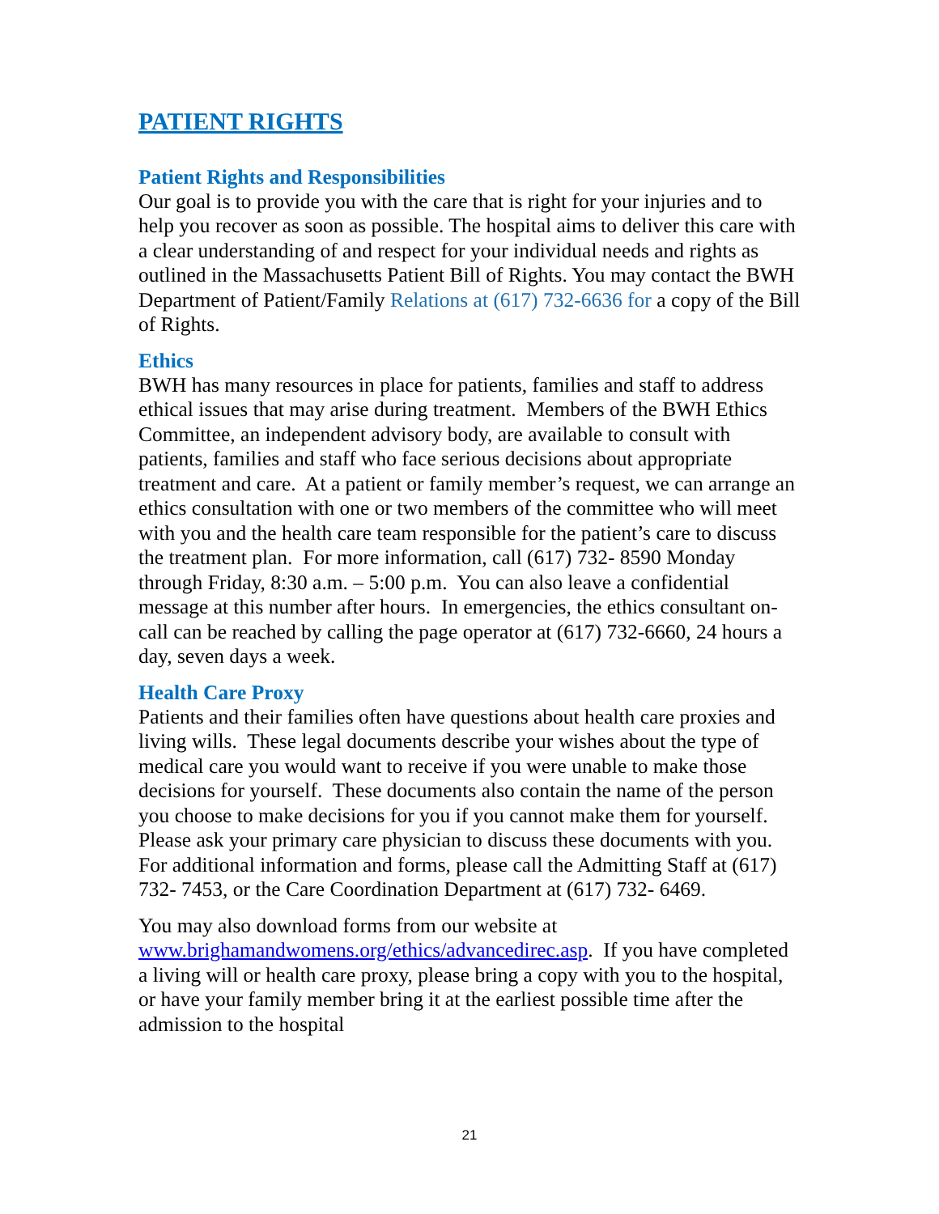PATIENT RIGHTS
Patient Rights and Responsibilities
Our goal is to provide you with the care that is right for your injuries and to help you recover as soon as possible. The hospital aims to deliver this care with a clear understanding of and respect for your individual needs and rights as outlined in the Massachusetts Patient Bill of Rights. You may contact the BWH Department of Patient/Family Relations at (617) 732-6636 for a copy of the Bill of Rights.
Ethics
BWH has many resources in place for patients, families and staff to address ethical issues that may arise during treatment. Members of the BWH Ethics Committee, an independent advisory body, are available to consult with patients, families and staff who face serious decisions about appropriate treatment and care. At a patient or family member’s request, we can arrange an ethics consultation with one or two members of the committee who will meet with you and the health care team responsible for the patient’s care to discuss the treatment plan. For more information, call (617) 732- 8590 Monday through Friday, 8:30 a.m. – 5:00 p.m. You can also leave a confidential message at this number after hours. In emergencies, the ethics consultant on-call can be reached by calling the page operator at (617) 732-6660, 24 hours a day, seven days a week.
Health Care Proxy
Patients and their families often have questions about health care proxies and living wills. These legal documents describe your wishes about the type of medical care you would want to receive if you were unable to make those decisions for yourself. These documents also contain the name of the person you choose to make decisions for you if you cannot make them for yourself. Please ask your primary care physician to discuss these documents with you. For additional information and forms, please call the Admitting Staff at (617) 732- 7453, or the Care Coordination Department at (617) 732- 6469.
You may also download forms from our website at www.brighamandwomens.org/ethics/advancedirec.asp. If you have completed a living will or health care proxy, please bring a copy with you to the hospital, or have your family member bring it at the earliest possible time after the admission to the hospital
21